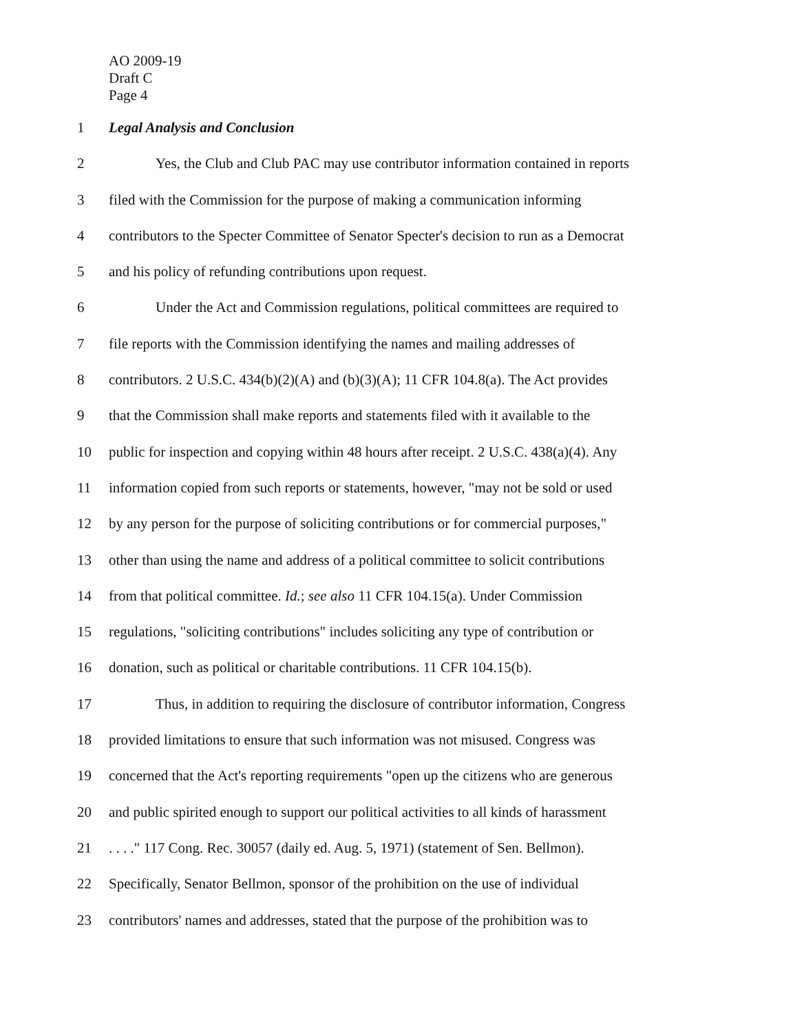AO 2009-19
Draft C
Page 4
1 Legal Analysis and Conclusion
2 Yes, the Club and Club PAC may use contributor information contained in reports
3 filed with the Commission for the purpose of making a communication informing
4 contributors to the Specter Committee of Senator Specter's decision to run as a Democrat
5 and his policy of refunding contributions upon request.
6 Under the Act and Commission regulations, political committees are required to
7 file reports with the Commission identifying the names and mailing addresses of
8 contributors. 2 U.S.C. 434(b)(2)(A) and (b)(3)(A); 11 CFR 104.8(a). The Act provides
9 that the Commission shall make reports and statements filed with it available to the
10 public for inspection and copying within 48 hours after receipt. 2 U.S.C. 438(a)(4). Any
11 information copied from such reports or statements, however, "may not be sold or used
12 by any person for the purpose of soliciting contributions or for commercial purposes,"
13 other than using the name and address of a political committee to solicit contributions
14 from that political committee. Id.; see also 11 CFR 104.15(a). Under Commission
15 regulations, "soliciting contributions" includes soliciting any type of contribution or
16 donation, such as political or charitable contributions. 11 CFR 104.15(b).
17 Thus, in addition to requiring the disclosure of contributor information, Congress
18 provided limitations to ensure that such information was not misused. Congress was
19 concerned that the Act's reporting requirements "open up the citizens who are generous
20 and public spirited enough to support our political activities to all kinds of harassment
21. . . ." 117 Cong. Rec. 30057 (daily ed. Aug. 5, 1971) (statement of Sen. Bellmon).
22 Specifically, Senator Bellmon, sponsor of the prohibition on the use of individual
23 contributors' names and addresses, stated that the purpose of the prohibition was to